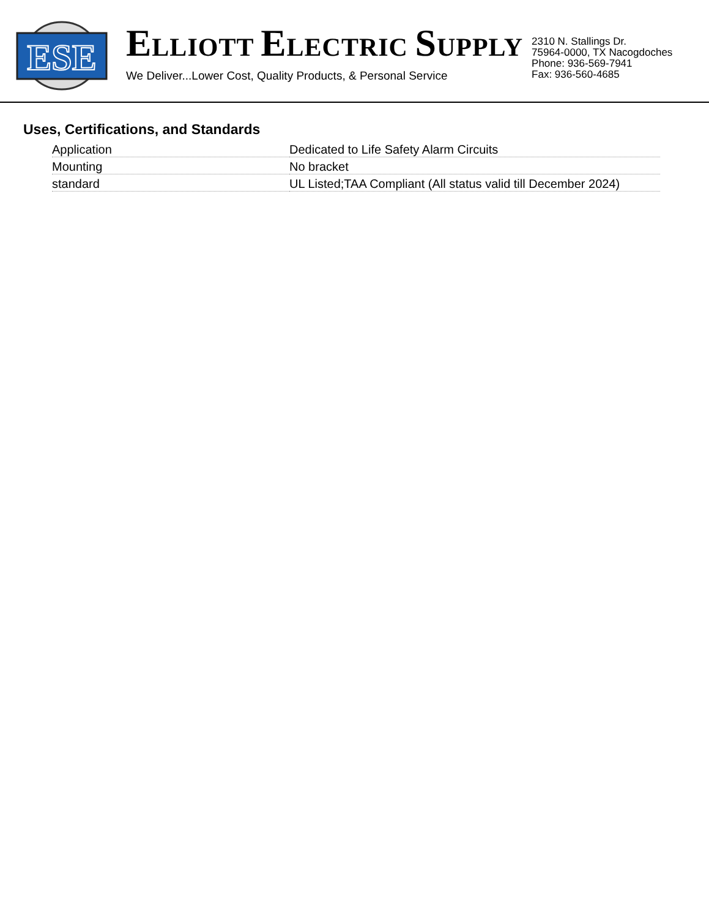ESE
ELLIOTT ELECTRIC SUPPLY
We Deliver...Lower Cost, Quality Products, & Personal Service
2310 N. Stallings Dr.
75964-0000, TX Nacogdoches
Phone: 936-569-7941
Fax: 936-560-4685
Uses, Certifications, and Standards
| Application | Dedicated to Life Safety Alarm Circuits |
| Mounting | No bracket |
| standard | UL Listed;TAA Compliant (All status valid till December 2024) |